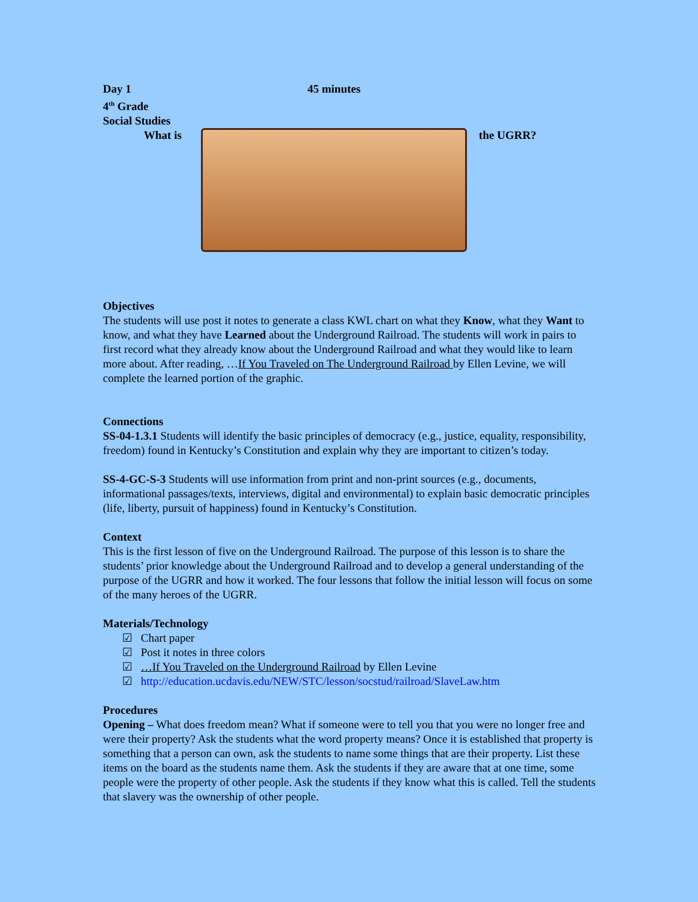Day 1 45 minutes
4<sup>th</sup> Grade
Social Studies
What is the UGRR?
Objectives
The students will use post it notes to generate a class KWL chart on what they Know, what they Want to know, and what they have Learned about the Underground Railroad. The students will work in pairs to first record what they already know about the Underground Railroad and what they would like to learn more about. After reading, …If You Traveled on The Underground Railroad by Ellen Levine, we will complete the learned portion of the graphic.
Connections
SS-04-1.3.1 Students will identify the basic principles of democracy (e.g., justice, equality, responsibility, freedom) found in Kentucky’s Constitution and explain why they are important to citizen’s today.
SS-4-GC-S-3 Students will use information from print and non-print sources (e.g., documents, informational passages/texts, interviews, digital and environmental) to explain basic democratic principles (life, liberty, pursuit of happiness) found in Kentucky’s Constitution.
Context
This is the first lesson of five on the Underground Railroad. The purpose of this lesson is to share the students’ prior knowledge about the Underground Railroad and to develop a general understanding of the purpose of the UGRR and how it worked. The four lessons that follow the initial lesson will focus on some of the many heroes of the UGRR.
Materials/Technology
☑ Chart paper
☑ Post it notes in three colors
☑ …If You Traveled on the Underground Railroad by Ellen Levine
☑ http://education.ucdavis.edu/NEW/STC/lesson/socstud/railroad/SlaveLaw.htm
Procedures
Opening – What does freedom mean? What if someone were to tell you that you were no longer free and were their property? Ask the students what the word property means? Once it is established that property is something that a person can own, ask the students to name some things that are their property. List these items on the board as the students name them. Ask the students if they are aware that at one time, some people were the property of other people. Ask the students if they know what this is called. Tell the students that slavery was the ownership of other people.